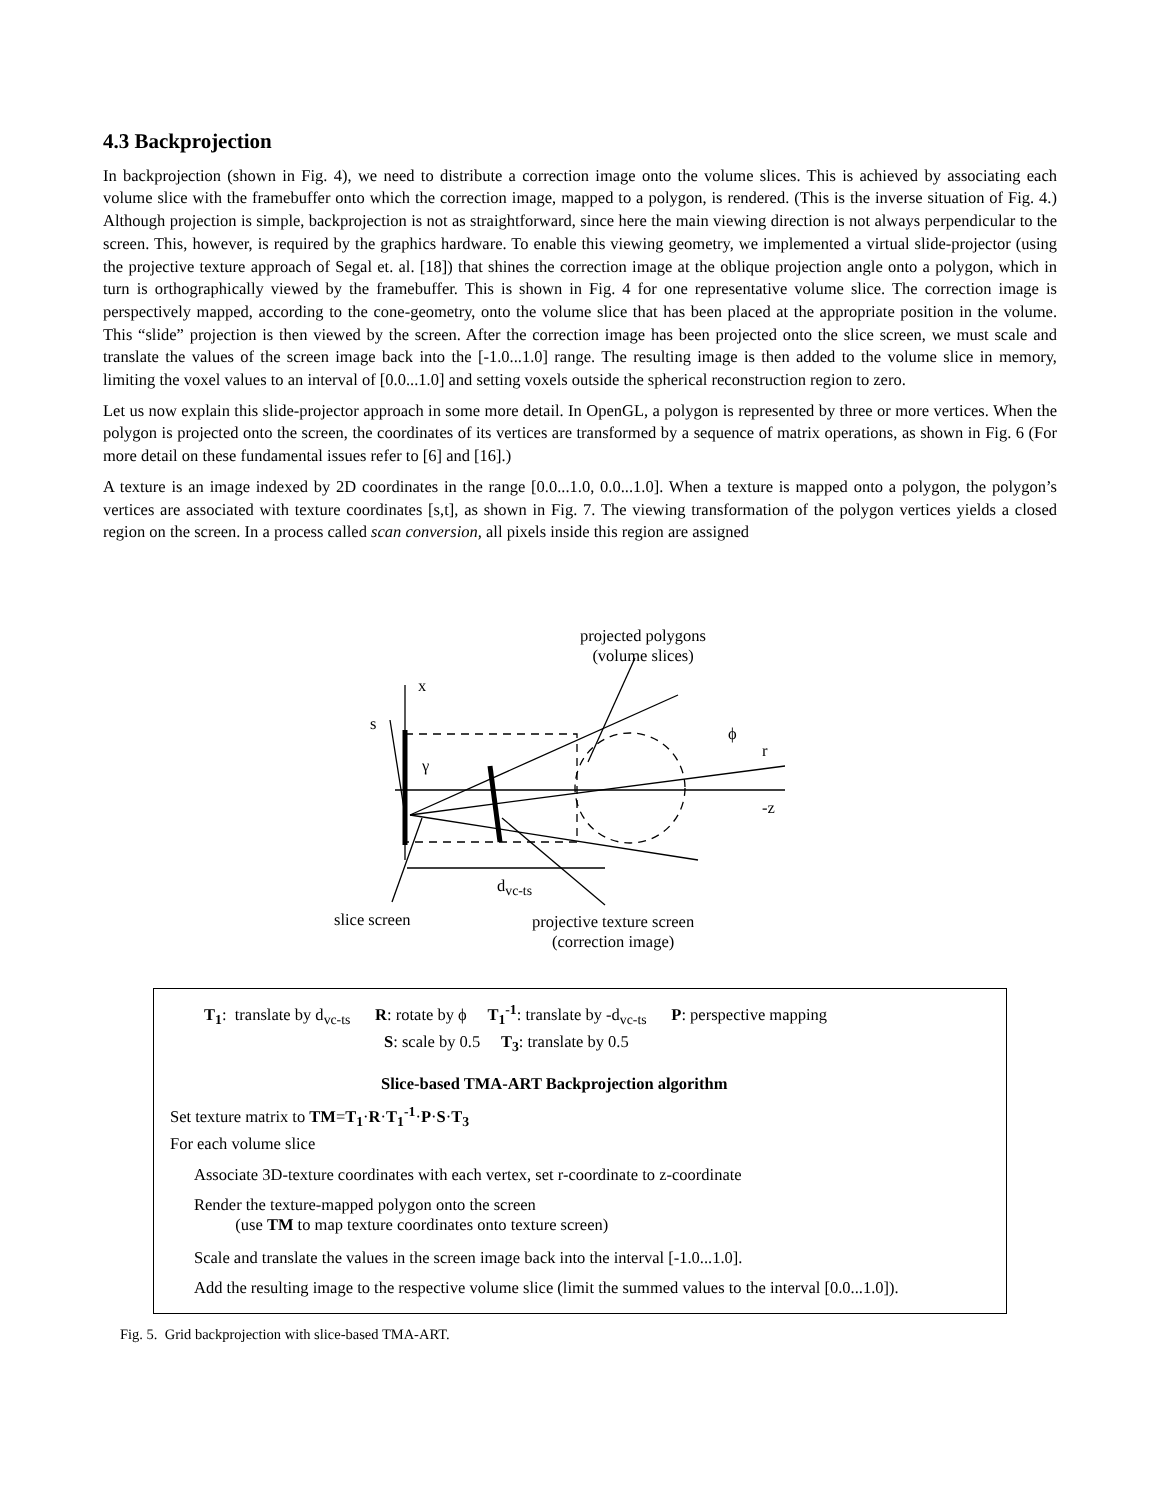4.3 Backprojection
In backprojection (shown in Fig. 4), we need to distribute a correction image onto the volume slices. This is achieved by associating each volume slice with the framebuffer onto which the correction image, mapped to a polygon, is rendered. (This is the inverse situation of Fig. 4.) Although projection is simple, backprojection is not as straightforward, since here the main viewing direction is not always perpendicular to the screen. This, however, is required by the graphics hardware. To enable this viewing geometry, we implemented a virtual slide-projector (using the projective texture approach of Segal et. al. [18]) that shines the correction image at the oblique projection angle onto a polygon, which in turn is orthographically viewed by the framebuffer. This is shown in Fig. 4 for one representative volume slice. The correction image is perspectively mapped, according to the cone-geometry, onto the volume slice that has been placed at the appropriate position in the volume. This “slide” projection is then viewed by the screen. After the correction image has been projected onto the slice screen, we must scale and translate the values of the screen image back into the [-1.0...1.0] range. The resulting image is then added to the volume slice in memory, limiting the voxel values to an interval of [0.0...1.0] and setting voxels outside the spherical reconstruction region to zero.
Let us now explain this slide-projector approach in some more detail. In OpenGL, a polygon is represented by three or more vertices. When the polygon is projected onto the screen, the coordinates of its vertices are transformed by a sequence of matrix operations, as shown in Fig. 6 (For more detail on these fundamental issues refer to [6] and [16].)
A texture is an image indexed by 2D coordinates in the range [0.0...1.0, 0.0...1.0]. When a texture is mapped onto a polygon, the polygon’s vertices are associated with texture coordinates [s,t], as shown in Fig. 7. The viewing transformation of the polygon vertices yields a closed region on the screen. In a process called scan conversion, all pixels inside this region are assigned
projected polygons
(volume slices)
x
s
ϕ
r
γ
-z
d<sub>vc-ts</sub>
slice screen
projective texture screen
(correction image)
T<sub>1</sub>: translate by d<sub>vc-ts</sub> R: rotate by ϕ T<sub>1</sub><sup>-1</sup>: translate by -d<sub>vc-ts</sub> P: perspective mapping
S: scale by 0.5 T<sub>3</sub>: translate by 0.5
Slice-based TMA-ART Backprojection algorithm
Set texture matrix to TM=T<sub>1</sub>·R·T<sub>1</sub><sup>-1</sup>·P·S·T<sub>3</sub>
For each volume slice
Associate 3D-texture coordinates with each vertex, set r-coordinate to z-coordinate
Render the texture-mapped polygon onto the screen
(use TM to map texture coordinates onto texture screen)
Scale and translate the values in the screen image back into the interval [-1.0...1.0].
Add the resulting image to the respective volume slice (limit the summed values to the interval [0.0...1.0]).
Fig. 5. Grid backprojection with slice-based TMA-ART.